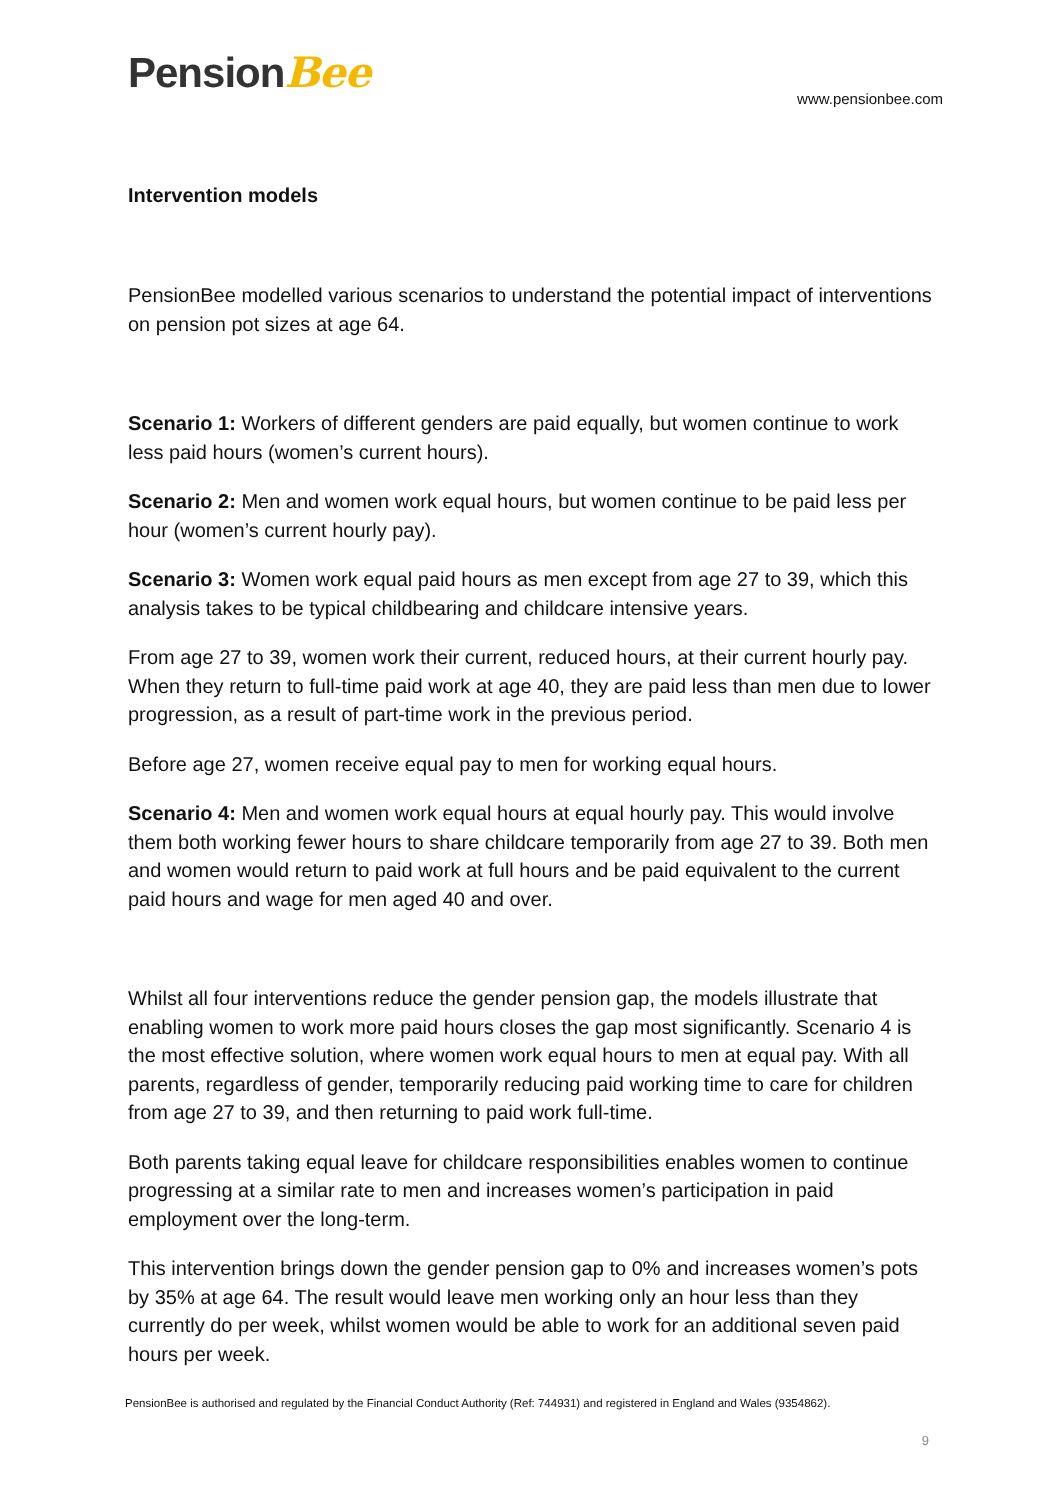PensionBee
www.pensionbee.com
Intervention models
PensionBee modelled various scenarios to understand the potential impact of interventions on pension pot sizes at age 64.
Scenario 1: Workers of different genders are paid equally, but women continue to work less paid hours (women’s current hours).
Scenario 2: Men and women work equal hours, but women continue to be paid less per hour (women’s current hourly pay).
Scenario 3: Women work equal paid hours as men except from age 27 to 39, which this analysis takes to be typical childbearing and childcare intensive years.
From age 27 to 39, women work their current, reduced hours, at their current hourly pay. When they return to full-time paid work at age 40, they are paid less than men due to lower progression, as a result of part-time work in the previous period.
Before age 27, women receive equal pay to men for working equal hours.
Scenario 4: Men and women work equal hours at equal hourly pay. This would involve them both working fewer hours to share childcare temporarily from age 27 to 39. Both men and women would return to paid work at full hours and be paid equivalent to the current paid hours and wage for men aged 40 and over.
Whilst all four interventions reduce the gender pension gap, the models illustrate that enabling women to work more paid hours closes the gap most significantly. Scenario 4 is the most effective solution, where women work equal hours to men at equal pay. With all parents, regardless of gender, temporarily reducing paid working time to care for children from age 27 to 39, and then returning to paid work full-time.
Both parents taking equal leave for childcare responsibilities enables women to continue progressing at a similar rate to men and increases women’s participation in paid employment over the long-term.
This intervention brings down the gender pension gap to 0% and increases women’s pots by 35% at age 64. The result would leave men working only an hour less than they currently do per week, whilst women would be able to work for an additional seven paid hours per week.
PensionBee is authorised and regulated by the Financial Conduct Authority (Ref: 744931) and registered in England and Wales (9354862).
9